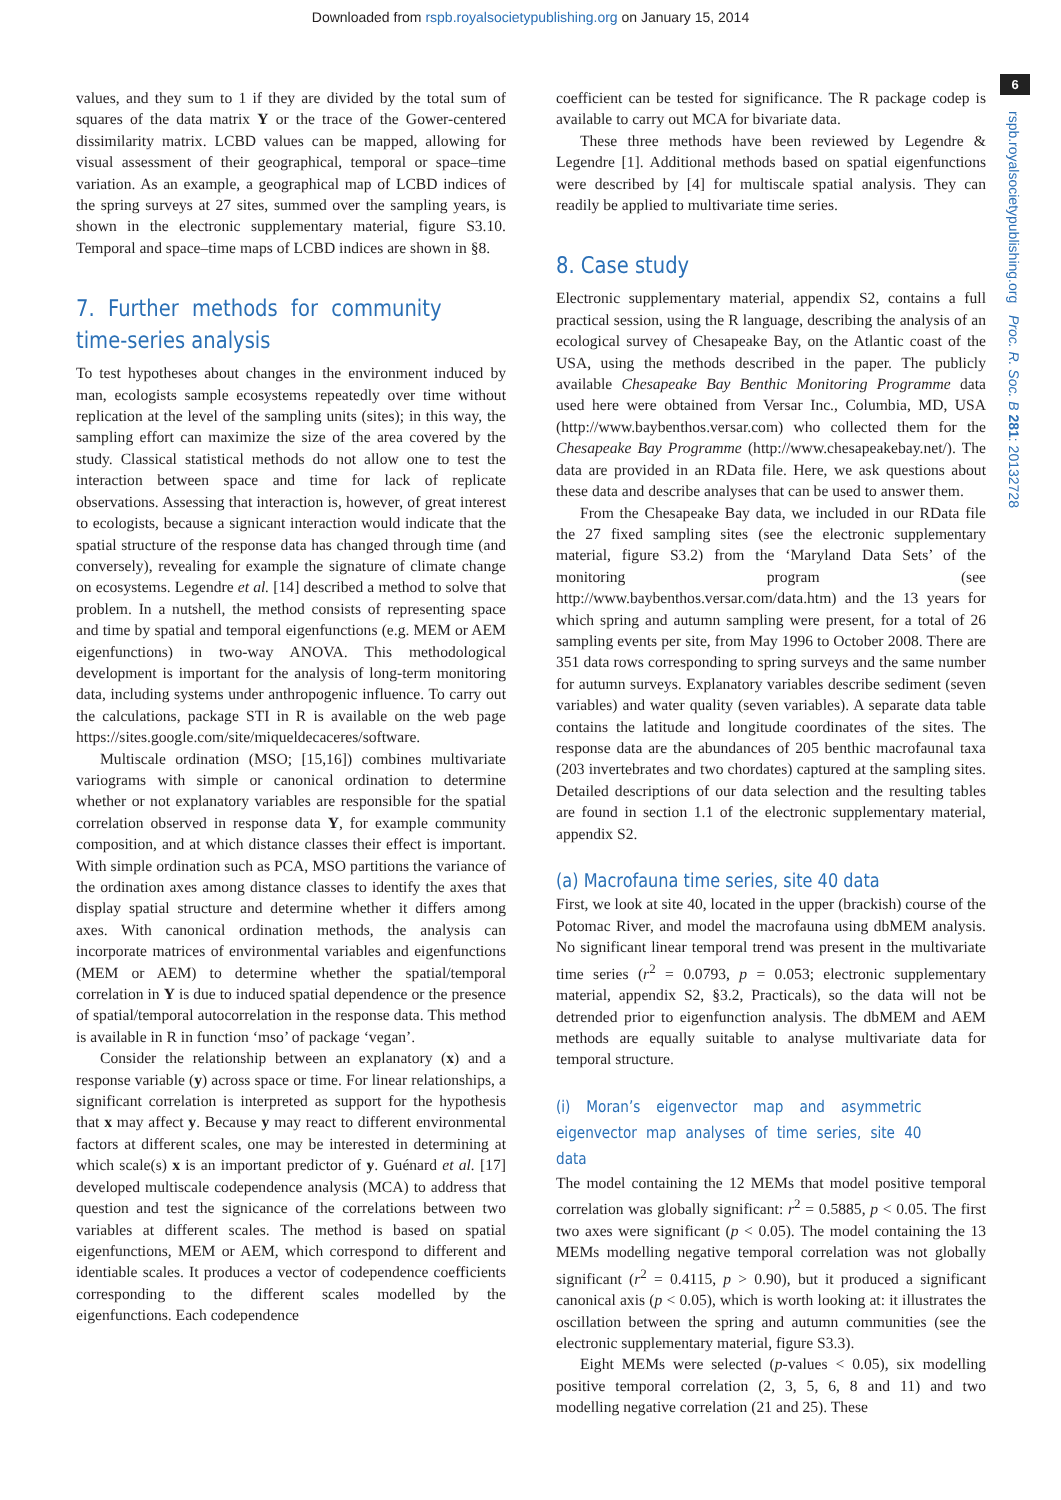Downloaded from rspb.royalsocietypublishing.org on January 15, 2014
6
rspb.royalsocietypublishing.org Proc. R. Soc. B 281: 20132728
values, and they sum to 1 if they are divided by the total sum of squares of the data matrix Y or the trace of the Gower-centered dissimilarity matrix. LCBD values can be mapped, allowing for visual assessment of their geographical, temporal or space–time variation. As an example, a geographical map of LCBD indices of the spring surveys at 27 sites, summed over the sampling years, is shown in the electronic supplementary material, figure S3.10. Temporal and space–time maps of LCBD indices are shown in §8.
7. Further methods for community time-series analysis
To test hypotheses about changes in the environment induced by man, ecologists sample ecosystems repeatedly over time without replication at the level of the sampling units (sites); in this way, the sampling effort can maximize the size of the area covered by the study. Classical statistical methods do not allow one to test the interaction between space and time for lack of replicate observations. Assessing that interaction is, however, of great interest to ecologists, because a signicant interaction would indicate that the spatial structure of the response data has changed through time (and conversely), revealing for example the signature of climate change on ecosystems. Legendre et al. [14] described a method to solve that problem. In a nutshell, the method consists of representing space and time by spatial and temporal eigenfunctions (e.g. MEM or AEM eigenfunctions) in two-way ANOVA. This methodological development is important for the analysis of long-term monitoring data, including systems under anthropogenic influence. To carry out the calculations, package STI in R is available on the web page https://sites.google.com/site/miqueldecaceres/software.
Multiscale ordination (MSO; [15,16]) combines multivariate variograms with simple or canonical ordination to determine whether or not explanatory variables are responsible for the spatial correlation observed in response data Y, for example community composition, and at which distance classes their effect is important. With simple ordination such as PCA, MSO partitions the variance of the ordination axes among distance classes to identify the axes that display spatial structure and determine whether it differs among axes. With canonical ordination methods, the analysis can incorporate matrices of environmental variables and eigenfunctions (MEM or AEM) to determine whether the spatial/temporal correlation in Y is due to induced spatial dependence or the presence of spatial/temporal autocorrelation in the response data. This method is available in R in function ‘mso’ of package ‘vegan’.
Consider the relationship between an explanatory (x) and a response variable (y) across space or time. For linear relationships, a significant correlation is interpreted as support for the hypothesis that x may affect y. Because y may react to different environmental factors at different scales, one may be interested in determining at which scale(s) x is an important predictor of y. Guénard et al. [17] developed multiscale codependence analysis (MCA) to address that question and test the signicance of the correlations between two variables at different scales. The method is based on spatial eigenfunctions, MEM or AEM, which correspond to different and identiable scales. It produces a vector of codependence coefficients corresponding to the different scales modelled by the eigenfunctions. Each codependence
coefficient can be tested for significance. The R package codep is available to carry out MCA for bivariate data.
These three methods have been reviewed by Legendre & Legendre [1]. Additional methods based on spatial eigenfunctions were described by [4] for multiscale spatial analysis. They can readily be applied to multivariate time series.
8. Case study
Electronic supplementary material, appendix S2, contains a full practical session, using the R language, describing the analysis of an ecological survey of Chesapeake Bay, on the Atlantic coast of the USA, using the methods described in the paper. The publicly available Chesapeake Bay Benthic Monitoring Programme data used here were obtained from Versar Inc., Columbia, MD, USA (http://www.baybenthos.versar.com) who collected them for the Chesapeake Bay Programme (http://www.chesapeakebay.net/). The data are provided in an RData file. Here, we ask questions about these data and describe analyses that can be used to answer them.
From the Chesapeake Bay data, we included in our RData file the 27 fixed sampling sites (see the electronic supplementary material, figure S3.2) from the ‘Maryland Data Sets’ of the monitoring program (see http://www.baybenthos.versar.com/data.htm) and the 13 years for which spring and autumn sampling were present, for a total of 26 sampling events per site, from May 1996 to October 2008. There are 351 data rows corresponding to spring surveys and the same number for autumn surveys. Explanatory variables describe sediment (seven variables) and water quality (seven variables). A separate data table contains the latitude and longitude coordinates of the sites. The response data are the abundances of 205 benthic macrofaunal taxa (203 invertebrates and two chordates) captured at the sampling sites. Detailed descriptions of our data selection and the resulting tables are found in section 1.1 of the electronic supplementary material, appendix S2.
(a) Macrofauna time series, site 40 data
First, we look at site 40, located in the upper (brackish) course of the Potomac River, and model the macrofauna using dbMEM analysis. No significant linear temporal trend was present in the multivariate time series (r<sup>2</sup> = 0.0793, p = 0.053; electronic supplementary material, appendix S2, §3.2, Practicals), so the data will not be detrended prior to eigenfunction analysis. The dbMEM and AEM methods are equally suitable to analyse multivariate data for temporal structure.
(i) Moran’s eigenvector map and asymmetric eigenvector map analyses of time series, site 40 data
The model containing the 12 MEMs that model positive temporal correlation was globally significant: r<sup>2</sup> = 0.5885, p < 0.05. The first two axes were significant (p < 0.05). The model containing the 13 MEMs modelling negative temporal correlation was not globally significant (r<sup>2</sup> = 0.4115, p > 0.90), but it produced a significant canonical axis (p < 0.05), which is worth looking at: it illustrates the oscillation between the spring and autumn communities (see the electronic supplementary material, figure S3.3).
Eight MEMs were selected (p-values < 0.05), six modelling positive temporal correlation (2, 3, 5, 6, 8 and 11) and two modelling negative correlation (21 and 25). These